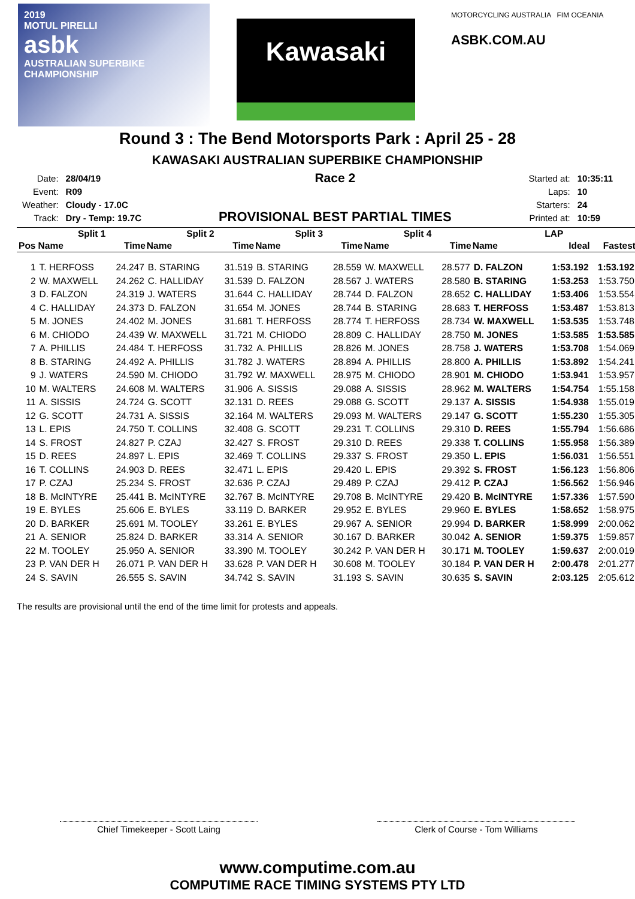2019
MOTUL PIRELLI
asbk
AUSTRALIAN SUPERBIKE CHAMPIONSHIP
Kawasaki
MOTORCYCLING AUSTRALIA FIM OCEANIA
ASBK.COM.AU
Round 3 : The Bend Motorsports Park : April 25 - 28
KAWASAKI AUSTRALIAN SUPERBIKE CHAMPIONSHIP
| Date: | 28/04/19 |
| Event: | R09 |
| Weather: | Cloudy - 17.0C |
| Track: | Dry - Temp: 19.7C |
Race 2
PROVISIONAL BEST PARTIAL TIMES
| Started at: | 10:35:11 |
| Laps: | 10 |
| Starters: | 24 |
| Printed at: | 10:59 |
| | Split 1 | | Split 2 | | Split 3 | | Split 4 | | LAP | | |
| --- | --- | --- | --- | --- | --- | --- | --- | --- | --- | --- | --- |
| Pos | Name | Time | Name | Time | Name | Time | Name | Time | Name | Ideal | Fastest |
| 1 | T. HERFOSS | 24.247 | B. STARING | 31.519 | B. STARING | 28.559 | W. MAXWELL | 28.577 | D. FALZON | 1:53.192 | 1:53.192 |
| 2 | W. MAXWELL | 24.262 | C. HALLIDAY | 31.539 | D. FALZON | 28.567 | J. WATERS | 28.580 | B. STARING | 1:53.253 | 1:53.750 |
| 3 | D. FALZON | 24.319 | J. WATERS | 31.644 | C. HALLIDAY | 28.744 | D. FALZON | 28.652 | C. HALLIDAY | 1:53.406 | 1:53.554 |
| 4 | C. HALLIDAY | 24.373 | D. FALZON | 31.654 | M. JONES | 28.744 | B. STARING | 28.683 | T. HERFOSS | 1:53.487 | 1:53.813 |
| 5 | M. JONES | 24.402 | M. JONES | 31.681 | T. HERFOSS | 28.774 | T. HERFOSS | 28.734 | W. MAXWELL | 1:53.535 | 1:53.748 |
| 6 | M. CHIODO | 24.439 | W. MAXWELL | 31.721 | M. CHIODO | 28.809 | C. HALLIDAY | 28.750 | M. JONES | 1:53.585 | 1:53.585 |
| 7 | A. PHILLIS | 24.484 | T. HERFOSS | 31.732 | A. PHILLIS | 28.826 | M. JONES | 28.758 | J. WATERS | 1:53.708 | 1:54.069 |
| 8 | B. STARING | 24.492 | A. PHILLIS | 31.782 | J. WATERS | 28.894 | A. PHILLIS | 28.800 | A. PHILLIS | 1:53.892 | 1:54.241 |
| 9 | J. WATERS | 24.590 | M. CHIODO | 31.792 | W. MAXWELL | 28.975 | M. CHIODO | 28.901 | M. CHIODO | 1:53.941 | 1:53.957 |
| 10 | M. WALTERS | 24.608 | M. WALTERS | 31.906 | A. SISSIS | 29.088 | A. SISSIS | 28.962 | M. WALTERS | 1:54.754 | 1:55.158 |
| 11 | A. SISSIS | 24.724 | G. SCOTT | 32.131 | D. REES | 29.088 | G. SCOTT | 29.137 | A. SISSIS | 1:54.938 | 1:55.019 |
| 12 | G. SCOTT | 24.731 | A. SISSIS | 32.164 | M. WALTERS | 29.093 | M. WALTERS | 29.147 | G. SCOTT | 1:55.230 | 1:55.305 |
| 13 | L. EPIS | 24.750 | T. COLLINS | 32.408 | G. SCOTT | 29.231 | T. COLLINS | 29.310 | D. REES | 1:55.794 | 1:56.686 |
| 14 | S. FROST | 24.827 | P. CZAJ | 32.427 | S. FROST | 29.310 | D. REES | 29.338 | T. COLLINS | 1:55.958 | 1:56.389 |
| 15 | D. REES | 24.897 | L. EPIS | 32.469 | T. COLLINS | 29.337 | S. FROST | 29.350 | L. EPIS | 1:56.031 | 1:56.551 |
| 16 | T. COLLINS | 24.903 | D. REES | 32.471 | L. EPIS | 29.420 | L. EPIS | 29.392 | S. FROST | 1:56.123 | 1:56.806 |
| 17 | P. CZAJ | 25.234 | S. FROST | 32.636 | P. CZAJ | 29.489 | P. CZAJ | 29.412 | P. CZAJ | 1:56.562 | 1:56.946 |
| 18 | B. McINTYRE | 25.441 | B. McINTYRE | 32.767 | B. McINTYRE | 29.708 | B. McINTYRE | 29.420 | B. McINTYRE | 1:57.336 | 1:57.590 |
| 19 | E. BYLES | 25.606 | E. BYLES | 33.119 | D. BARKER | 29.952 | E. BYLES | 29.960 | E. BYLES | 1:58.652 | 1:58.975 |
| 20 | D. BARKER | 25.691 | M. TOOLEY | 33.261 | E. BYLES | 29.967 | A. SENIOR | 29.994 | D. BARKER | 1:58.999 | 2:00.062 |
| 21 | A. SENIOR | 25.824 | D. BARKER | 33.314 | A. SENIOR | 30.167 | D. BARKER | 30.042 | A. SENIOR | 1:59.375 | 1:59.857 |
| 22 | M. TOOLEY | 25.950 | A. SENIOR | 33.390 | M. TOOLEY | 30.242 | P. VAN DER H | 30.171 | M. TOOLEY | 1:59.637 | 2:00.019 |
| 23 | P. VAN DER H | 26.071 | P. VAN DER H | 33.628 | P. VAN DER H | 30.608 | M. TOOLEY | 30.184 | P. VAN DER H | 2:00.478 | 2:01.277 |
| 24 | S. SAVIN | 26.555 | S. SAVIN | 34.742 | S. SAVIN | 31.193 | S. SAVIN | 30.635 | S. SAVIN | 2:03.125 | 2:05.612 |
The results are provisional until the end of the time limit for protests and appeals.
Chief Timekeeper - Scott Laing Clerk of Course - Tom Williams
www.computime.com.au
COMPUTIME RACE TIMING SYSTEMS PTY LTD